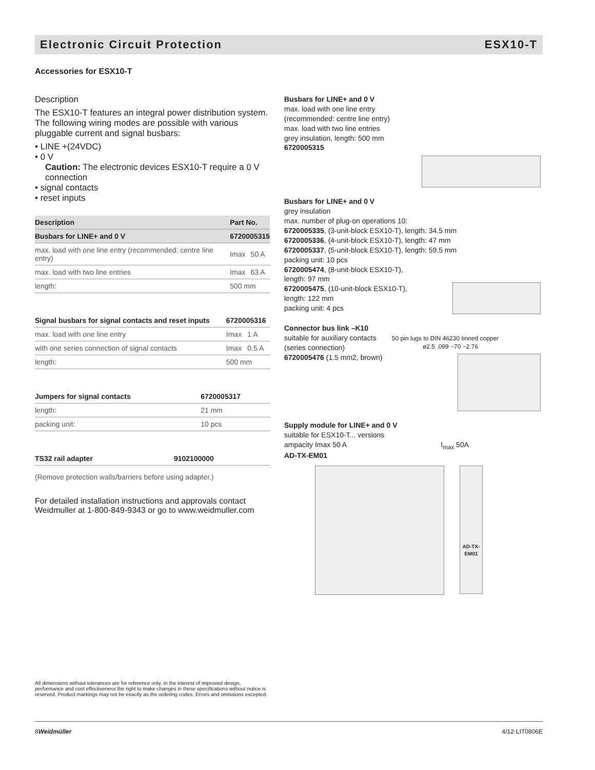Electronic Circuit Protection ESX10-T
Accessories for ESX10-T
Description
The ESX10-T features an integral power distribution system. The following wiring modes are possible with various pluggable current and signal busbars:
• LINE +(24VDC)
• 0 V
Caution: The electronic devices ESX10-T require a 0 V connection
• signal contacts
• reset inputs
| Description | Part No. | |
| --- | --- | --- |
| Busbars for LINE+ and 0 V | 6720005315 | |
| max. load with one line entry (recommended: centre line entry) | Imax | 50 A |
| max. load with two line entries | Imax | 63 A |
| length: | 500 mm | |
| Signal busbars for signal contacts and reset inputs | 6720005316 | |
| --- | --- | --- |
| max. load with one line entry | Imax | 1 A |
| with one series connection of signal contacts | Imax | 0.5 A |
| length: | 500 mm | |
| Jumpers for signal contacts | 6720005317 |
| --- | --- |
| length: | 21 mm |
| packing unit: | 10 pcs |
| TS32 rail adapter | 9102100000 |
| --- | --- |
(Remove protection walls/barriers before using adapter.)
For detailed installation instructions and approvals contact Weidmuller at 1-800-849-9343 or go to www.weidmuller.com
Busbars for LINE+ and 0 V
max. load with one line entry
(recommended: centre line entry)
max. load with two line entries
grey insulation, length: 500 mm
6720005315
Busbars for LINE+ and 0 V
grey insulation
max. number of plug-on operations 10:
6720005335, (3-unit-block ESX10-T), length: 34.5 mm
6720005336, (4-unit-block ESX10-T), length: 47 mm
6720005337, (5-unit-block ESX10-T), length: 59.5 mm
packing unit: 10 pcs
6720005474, (8-unit-block ESX10-T),
length: 97 mm
6720005475, (10-unit-block ESX10-T),
length: 122 mm
packing unit: 4 pcs
Connector bus link –K10
suitable for auxiliary contacts
(series connection)
6720005476 (1.5 mm2, brown)
50 pin lugs to DIN 46230 tinned copper ø2.5 .099 ~70 ~2.76
Supply module for LINE+ and 0 V
suitable for ESX10-T... versions
ampacity Imax 50 A I<sub>max</sub> 50A
AD-TX-EM01
AD-TX-EM01
All dimensions without tolerances are for reference only. In the interest of improved design, performance and cost effectiveness the right to make changes in these specifications without notice is reserved. Product markings may not be exactly as the ordering codes. Errors and omissions excepted.
8 Weidmüller 4/12-LIT0806E